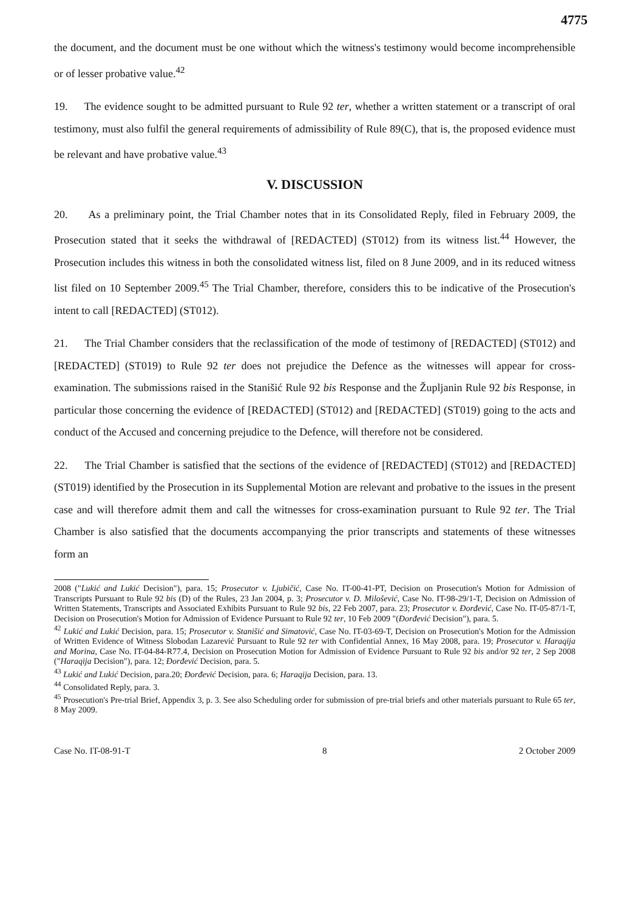4775
the document, and the document must be one without which the witness's testimony would become incomprehensible or of lesser probative value.<sup>42</sup>
19. The evidence sought to be admitted pursuant to Rule 92 ter, whether a written statement or a transcript of oral testimony, must also fulfil the general requirements of admissibility of Rule 89(C), that is, the proposed evidence must be relevant and have probative value.<sup>43</sup>
V. DISCUSSION
20. As a preliminary point, the Trial Chamber notes that in its Consolidated Reply, filed in February 2009, the Prosecution stated that it seeks the withdrawal of [REDACTED] (ST012) from its witness list.<sup>44</sup> However, the Prosecution includes this witness in both the consolidated witness list, filed on 8 June 2009, and in its reduced witness list filed on 10 September 2009.<sup>45</sup> The Trial Chamber, therefore, considers this to be indicative of the Prosecution's intent to call [REDACTED] (ST012).
21. The Trial Chamber considers that the reclassification of the mode of testimony of [REDACTED] (ST012) and [REDACTED] (ST019) to Rule 92 ter does not prejudice the Defence as the witnesses will appear for cross-examination. The submissions raised in the Stanišić Rule 92 bis Response and the Župljanin Rule 92 bis Response, in particular those concerning the evidence of [REDACTED] (ST012) and [REDACTED] (ST019) going to the acts and conduct of the Accused and concerning prejudice to the Defence, will therefore not be considered.
22. The Trial Chamber is satisfied that the sections of the evidence of [REDACTED] (ST012) and [REDACTED] (ST019) identified by the Prosecution in its Supplemental Motion are relevant and probative to the issues in the present case and will therefore admit them and call the witnesses for cross-examination pursuant to Rule 92 ter. The Trial Chamber is also satisfied that the documents accompanying the prior transcripts and statements of these witnesses form an
2008 ("Lukić and Lukić Decision"), para. 15; Prosecutor v. Ljubičić, Case No. IT-00-41-PT, Decision on Prosecution's Motion for Admission of Transcripts Pursuant to Rule 92 bis (D) of the Rules, 23 Jan 2004, p. 3; Prosecutor v. D. Milošević, Case No. IT-98-29/1-T, Decision on Admission of Written Statements, Transcripts and Associated Exhibits Pursuant to Rule 92 bis, 22 Feb 2007, para. 23; Prosecutor v. Đorđević, Case No. IT-05-87/1-T, Decision on Prosecution's Motion for Admission of Evidence Pursuant to Rule 92 ter, 10 Feb 2009 "(Đorđević Decision"), para. 5.
<sup>42</sup> Lukić and Lukić Decision, para. 15; Prosecutor v. Stanišić and Simatović, Case No. IT-03-69-T, Decision on Prosecution's Motion for the Admission of Written Evidence of Witness Slobodan Lazarević Pursuant to Rule 92 ter with Confidential Annex, 16 May 2008, para. 19; Prosecutor v. Haraqija and Morina, Case No. IT-04-84-R77.4, Decision on Prosecution Motion for Admission of Evidence Pursuant to Rule 92 bis and/or 92 ter, 2 Sep 2008 ("Haraqija Decision"), para. 12; Đorđević Decision, para. 5.
<sup>43</sup> Lukić and Lukić Decision, para.20; Đorđević Decision, para. 6; Haraqija Decision, para. 13.
<sup>44</sup> Consolidated Reply, para. 3.
<sup>45</sup> Prosecution's Pre-trial Brief, Appendix 3, p. 3. See also Scheduling order for submission of pre-trial briefs and other materials pursuant to Rule 65 ter, 8 May 2009.
Case No. IT-08-91-T 8 2 October 2009